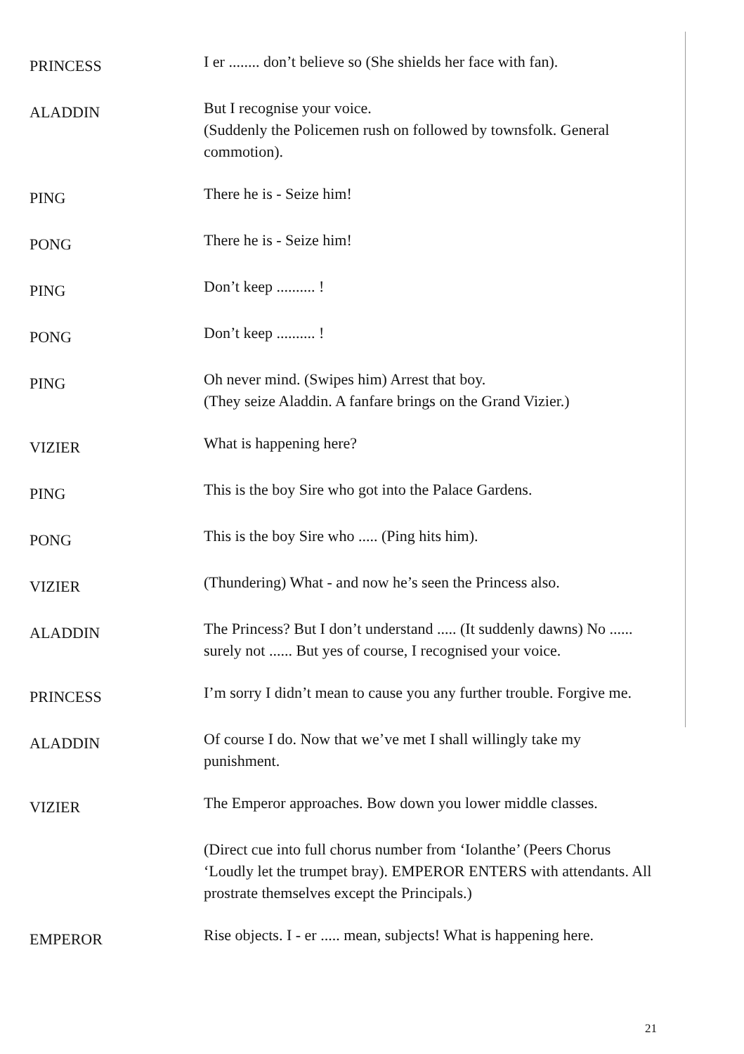PRINCESS
I er ........ don’t believe so (She shields her face with fan).
ALADDIN
But I recognise your voice.
(Suddenly the Policemen rush on followed by townsfolk. General commotion).
PING
There he is - Seize him!
PONG
There he is - Seize him!
PING
Don’t keep .......... !
PONG
Don’t keep .......... !
PING
Oh never mind. (Swipes him) Arrest that boy.
(They seize Aladdin. A fanfare brings on the Grand Vizier.)
VIZIER
What is happening here?
PING
This is the boy Sire who got into the Palace Gardens.
PONG
This is the boy Sire who ..... (Ping hits him).
VIZIER
(Thundering) What - and now he’s seen the Princess also.
ALADDIN
The Princess? But I don’t understand ..... (It suddenly dawns) No ...... surely not ...... But yes of course, I recognised your voice.
PRINCESS
I’m sorry I didn’t mean to cause you any further trouble. Forgive me.
ALADDIN
Of course I do. Now that we’ve met I shall willingly take my punishment.
VIZIER
The Emperor approaches. Bow down you lower middle classes.
(Direct cue into full chorus number from ‘Iolanthe’ (Peers Chorus ‘Loudly let the trumpet bray). EMPEROR ENTERS with attendants. All prostrate themselves except the Principals.)
EMPEROR
Rise objects. I - er ..... mean, subjects! What is happening here.
21